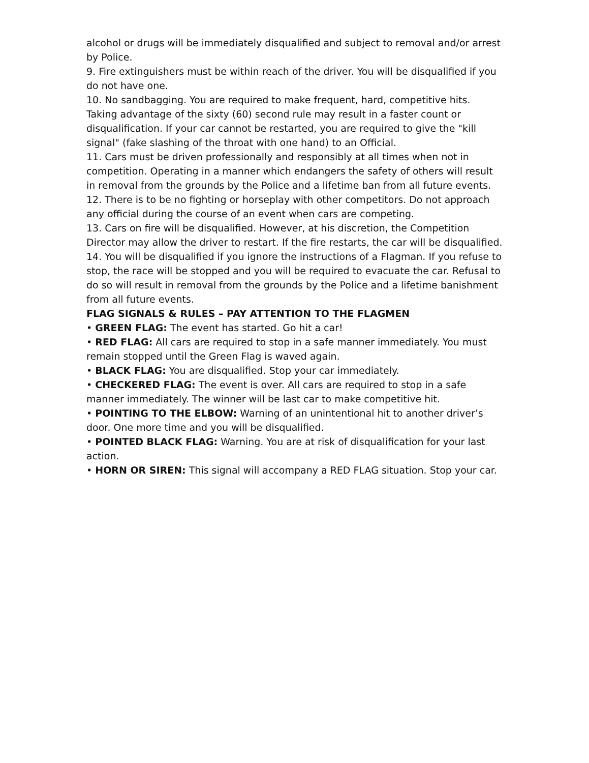alcohol or drugs will be immediately disqualified and subject to removal and/or arrest by Police.
9. Fire extinguishers must be within reach of the driver. You will be disqualified if you do not have one.
10. No sandbagging. You are required to make frequent, hard, competitive hits. Taking advantage of the sixty (60) second rule may result in a faster count or disqualification. If your car cannot be restarted, you are required to give the "kill signal" (fake slashing of the throat with one hand) to an Official.
11. Cars must be driven professionally and responsibly at all times when not in competition. Operating in a manner which endangers the safety of others will result in removal from the grounds by the Police and a lifetime ban from all future events.
12. There is to be no fighting or horseplay with other competitors. Do not approach any official during the course of an event when cars are competing.
13. Cars on fire will be disqualified. However, at his discretion, the Competition Director may allow the driver to restart. If the fire restarts, the car will be disqualified.
14. You will be disqualified if you ignore the instructions of a Flagman. If you refuse to stop, the race will be stopped and you will be required to evacuate the car. Refusal to do so will result in removal from the grounds by the Police and a lifetime banishment from all future events.
FLAG SIGNALS & RULES – PAY ATTENTION TO THE FLAGMEN
• GREEN FLAG: The event has started. Go hit a car!
• RED FLAG: All cars are required to stop in a safe manner immediately. You must remain stopped until the Green Flag is waved again.
• BLACK FLAG: You are disqualified. Stop your car immediately.
• CHECKERED FLAG: The event is over. All cars are required to stop in a safe manner immediately. The winner will be last car to make competitive hit.
• POINTING TO THE ELBOW: Warning of an unintentional hit to another driver’s door. One more time and you will be disqualified.
• POINTED BLACK FLAG: Warning. You are at risk of disqualification for your last action.
• HORN OR SIREN: This signal will accompany a RED FLAG situation. Stop your car.